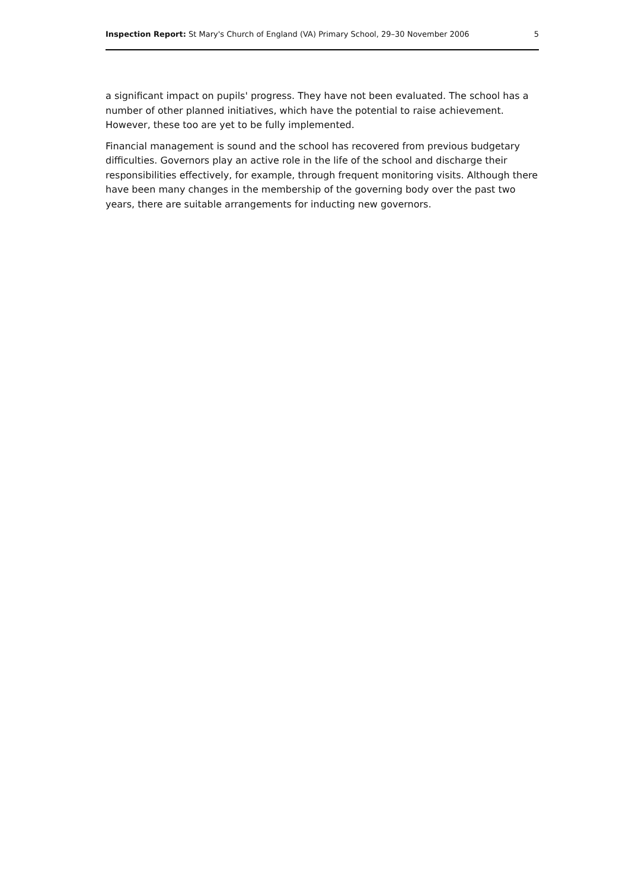Inspection Report: St Mary's Church of England (VA) Primary School, 29–30 November 2006 5
a significant impact on pupils' progress. They have not been evaluated. The school has a number of other planned initiatives, which have the potential to raise achievement. However, these too are yet to be fully implemented.
Financial management is sound and the school has recovered from previous budgetary difficulties. Governors play an active role in the life of the school and discharge their responsibilities effectively, for example, through frequent monitoring visits. Although there have been many changes in the membership of the governing body over the past two years, there are suitable arrangements for inducting new governors.